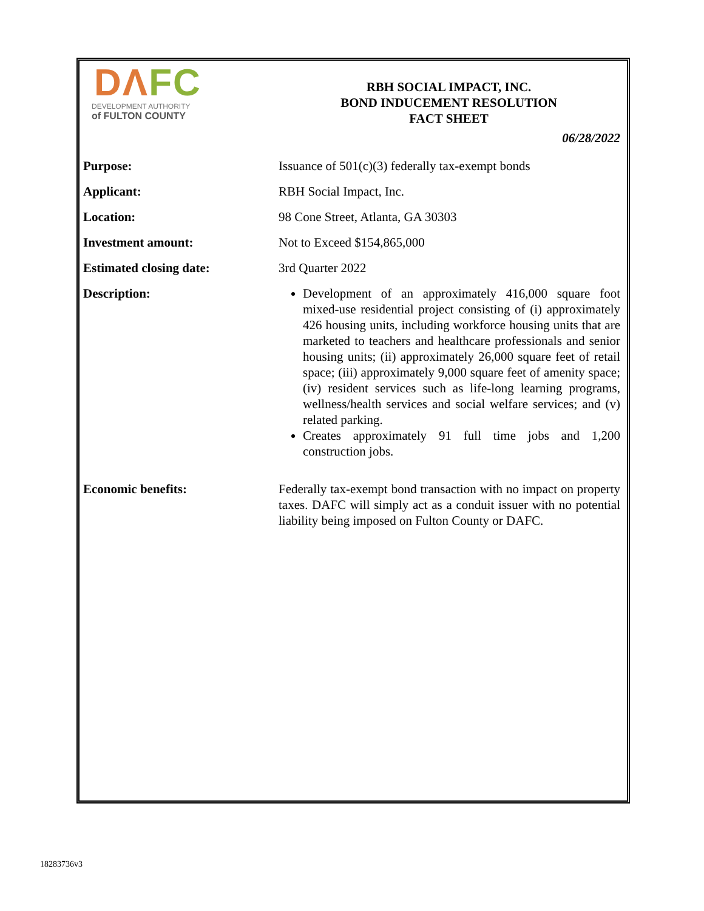DΛFC
DEVELOPMENT AUTHORITY
of FULTON COUNTY
RBH SOCIAL IMPACT, INC.
BOND INDUCEMENT RESOLUTION
FACT SHEET
06/28/2022
| Purpose: | Issuance of 501(c)(3) federally tax-exempt bonds |
| Applicant: | RBH Social Impact, Inc. |
| Location: | 98 Cone Street, Atlanta, GA 30303 |
| Investment amount: | Not to Exceed $154,865,000 |
| Estimated closing date: | 3rd Quarter 2022 |
| Description: | Development of an approximately 416,000 square foot mixed-use residential project consisting of (i) approximately 426 housing units, including workforce housing units that are marketed to teachers and healthcare professionals and senior housing units; (ii) approximately 26,000 square feet of retail space; (iii) approximately 9,000 square feet of amenity space; (iv) resident services such as life-long learning programs, wellness/health services and social welfare services; and (v) related parking. Creates approximately 91 full time jobs and 1,200 construction jobs. |
| Economic benefits: | Federally tax-exempt bond transaction with no impact on property taxes. DAFC will simply act as a conduit issuer with no potential liability being imposed on Fulton County or DAFC. |
18283736v3